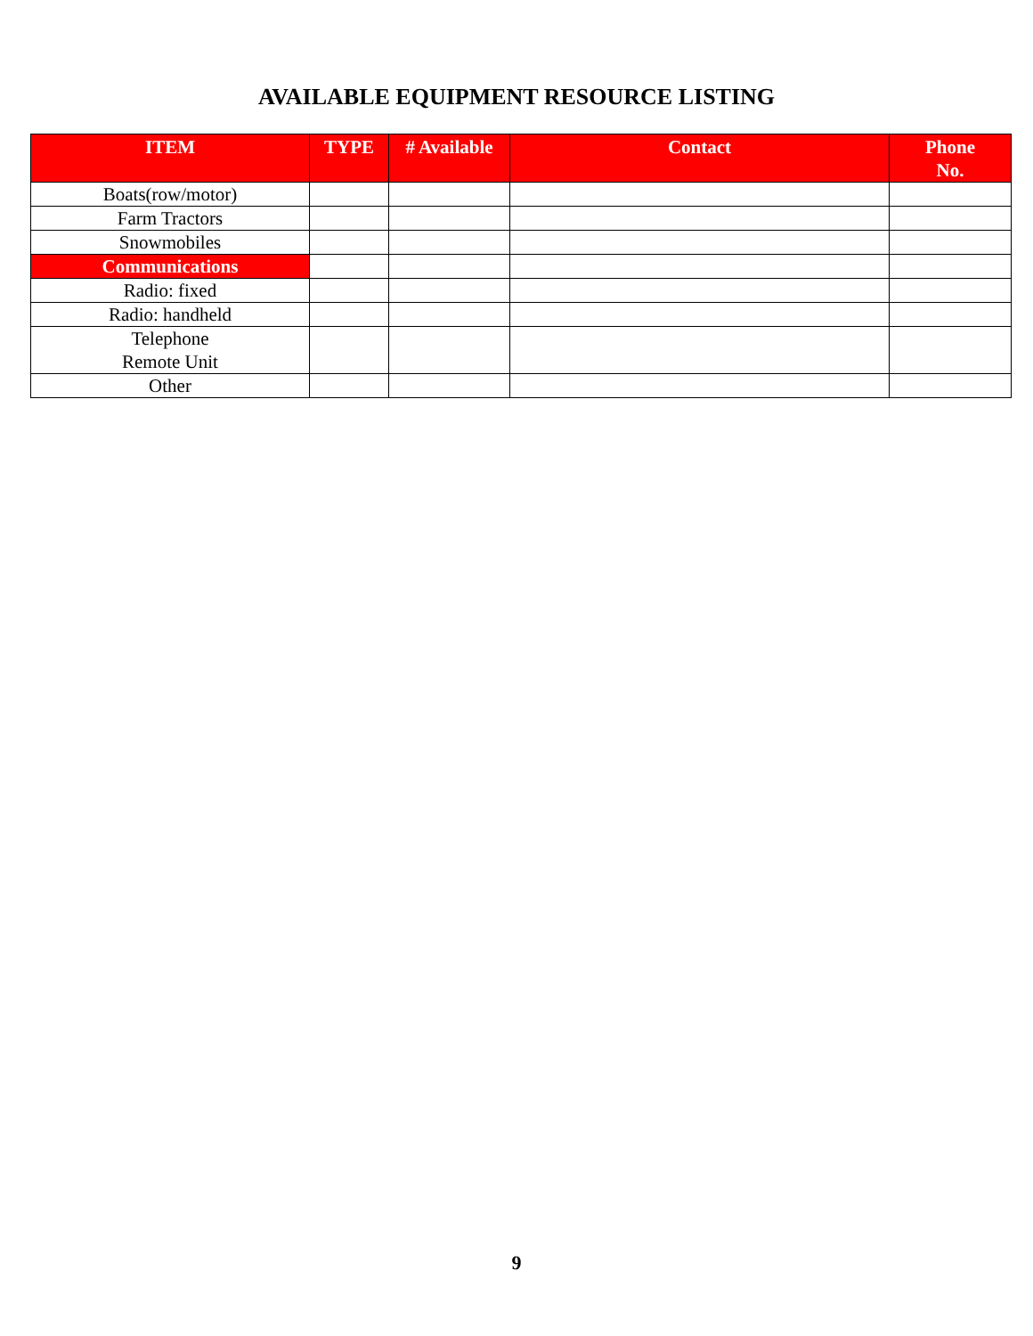AVAILABLE EQUIPMENT RESOURCE LISTING
| ITEM | TYPE | # Available | Contact | Phone No. |
| --- | --- | --- | --- | --- |
| Boats(row/motor) | | | | |
| Farm Tractors | | | | |
| Snowmobiles | | | | |
| Communications | | | | |
| Radio: fixed | | | | |
| Radio: handheld | | | | |
| Telephone Remote Unit | | | | |
| Other | | | | |
9